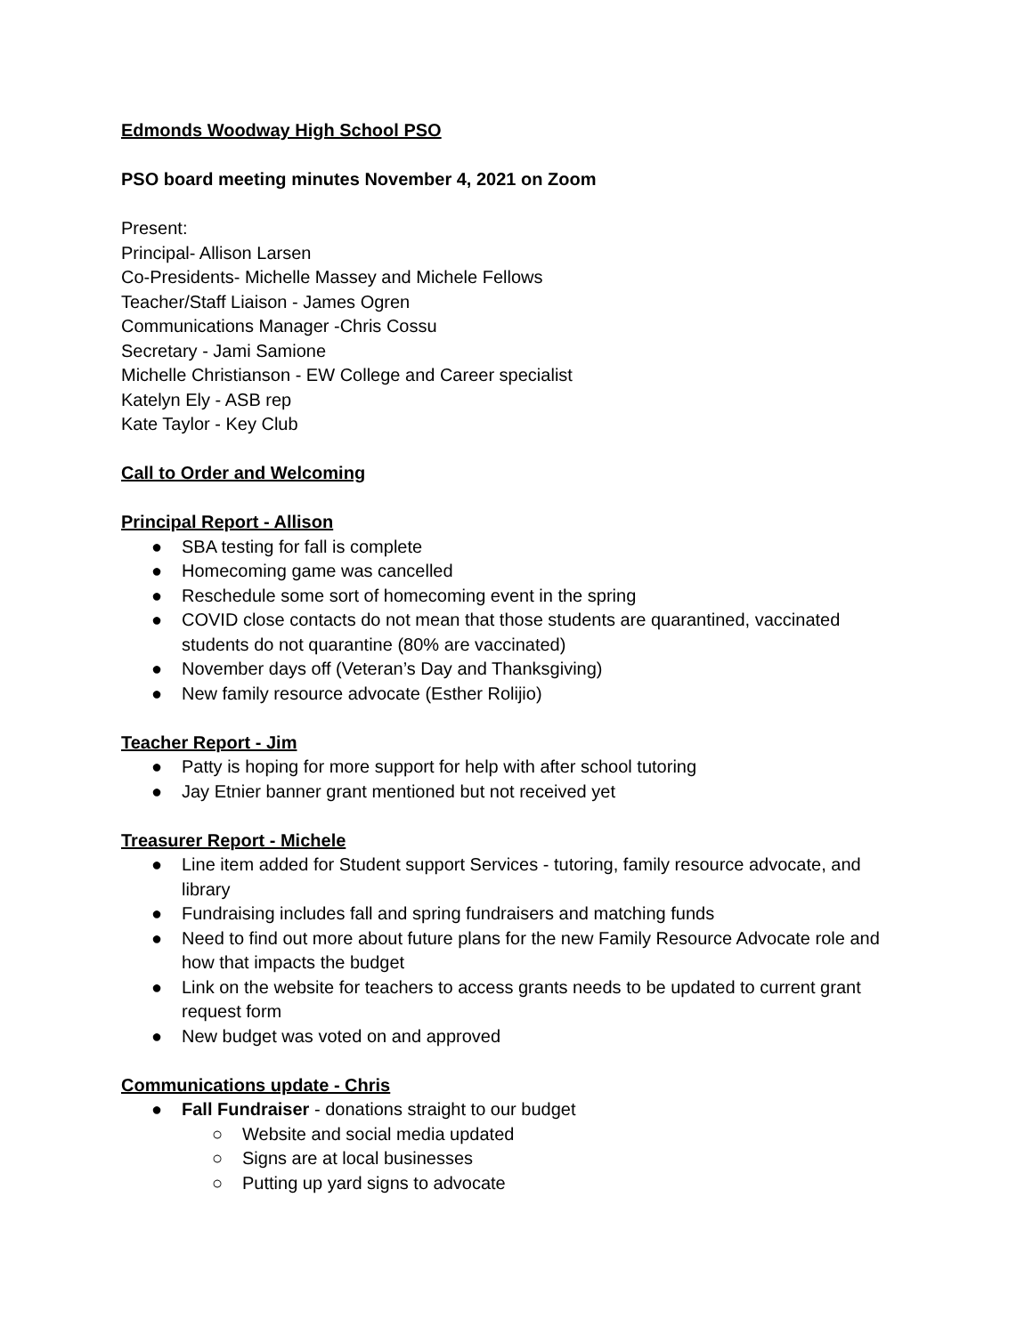Edmonds Woodway High School PSO
PSO board meeting minutes November 4, 2021 on Zoom
Present:
Principal- Allison Larsen
Co-Presidents- Michelle Massey and Michele Fellows
Teacher/Staff Liaison - James Ogren
Communications Manager -Chris Cossu
Secretary - Jami Samione
Michelle Christianson - EW College and Career specialist
Katelyn Ely - ASB rep
Kate Taylor - Key Club
Call to Order and Welcoming
Principal Report - Allison
● SBA testing for fall is complete
● Homecoming game was cancelled
● Reschedule some sort of homecoming event in the spring
● COVID close contacts do not mean that those students are quarantined, vaccinated students do not quarantine (80% are vaccinated)
● November days off (Veteran’s Day and Thanksgiving)
● New family resource advocate (Esther Rolijio)
Teacher Report - Jim
● Patty is hoping for more support for help with after school tutoring
● Jay Etnier banner grant mentioned but not received yet
Treasurer Report - Michele
● Line item added for Student support Services - tutoring, family resource advocate, and library
● Fundraising includes fall and spring fundraisers and matching funds
● Need to find out more about future plans for the new Family Resource Advocate role and how that impacts the budget
● Link on the website for teachers to access grants needs to be updated to current grant request form
● New budget was voted on and approved
Communications update - Chris
● Fall Fundraiser - donations straight to our budget
○ Website and social media updated
○ Signs are at local businesses
○ Putting up yard signs to advocate